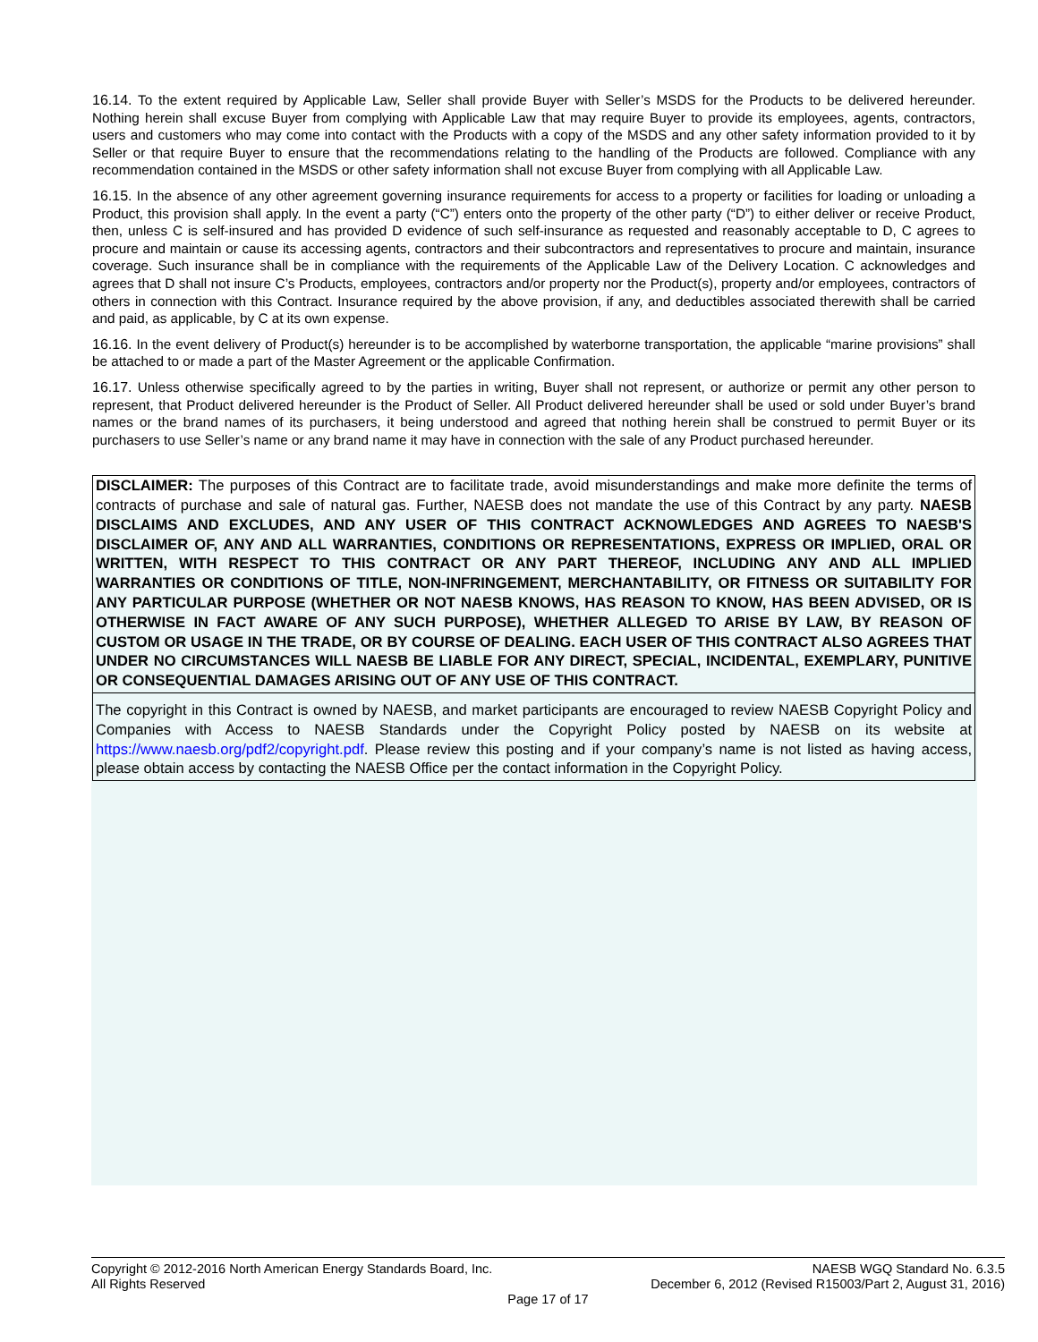16.14. To the extent required by Applicable Law, Seller shall provide Buyer with Seller’s MSDS for the Products to be delivered hereunder. Nothing herein shall excuse Buyer from complying with Applicable Law that may require Buyer to provide its employees, agents, contractors, users and customers who may come into contact with the Products with a copy of the MSDS and any other safety information provided to it by Seller or that require Buyer to ensure that the recommendations relating to the handling of the Products are followed. Compliance with any recommendation contained in the MSDS or other safety information shall not excuse Buyer from complying with all Applicable Law.
16.15. In the absence of any other agreement governing insurance requirements for access to a property or facilities for loading or unloading a Product, this provision shall apply. In the event a party (“C”) enters onto the property of the other party (“D”) to either deliver or receive Product, then, unless C is self-insured and has provided D evidence of such self-insurance as requested and reasonably acceptable to D, C agrees to procure and maintain or cause its accessing agents, contractors and their subcontractors and representatives to procure and maintain, insurance coverage. Such insurance shall be in compliance with the requirements of the Applicable Law of the Delivery Location. C acknowledges and agrees that D shall not insure C’s Products, employees, contractors and/or property nor the Product(s), property and/or employees, contractors of others in connection with this Contract. Insurance required by the above provision, if any, and deductibles associated therewith shall be carried and paid, as applicable, by C at its own expense.
16.16. In the event delivery of Product(s) hereunder is to be accomplished by waterborne transportation, the applicable “marine provisions” shall be attached to or made a part of the Master Agreement or the applicable Confirmation.
16.17. Unless otherwise specifically agreed to by the parties in writing, Buyer shall not represent, or authorize or permit any other person to represent, that Product delivered hereunder is the Product of Seller. All Product delivered hereunder shall be used or sold under Buyer’s brand names or the brand names of its purchasers, it being understood and agreed that nothing herein shall be construed to permit Buyer or its purchasers to use Seller’s name or any brand name it may have in connection with the sale of any Product purchased hereunder.
DISCLAIMER: The purposes of this Contract are to facilitate trade, avoid misunderstandings and make more definite the terms of contracts of purchase and sale of natural gas. Further, NAESB does not mandate the use of this Contract by any party. NAESB DISCLAIMS AND EXCLUDES, AND ANY USER OF THIS CONTRACT ACKNOWLEDGES AND AGREES TO NAESB'S DISCLAIMER OF, ANY AND ALL WARRANTIES, CONDITIONS OR REPRESENTATIONS, EXPRESS OR IMPLIED, ORAL OR WRITTEN, WITH RESPECT TO THIS CONTRACT OR ANY PART THEREOF, INCLUDING ANY AND ALL IMPLIED WARRANTIES OR CONDITIONS OF TITLE, NON-INFRINGEMENT, MERCHANTABILITY, OR FITNESS OR SUITABILITY FOR ANY PARTICULAR PURPOSE (WHETHER OR NOT NAESB KNOWS, HAS REASON TO KNOW, HAS BEEN ADVISED, OR IS OTHERWISE IN FACT AWARE OF ANY SUCH PURPOSE), WHETHER ALLEGED TO ARISE BY LAW, BY REASON OF CUSTOM OR USAGE IN THE TRADE, OR BY COURSE OF DEALING. EACH USER OF THIS CONTRACT ALSO AGREES THAT UNDER NO CIRCUMSTANCES WILL NAESB BE LIABLE FOR ANY DIRECT, SPECIAL, INCIDENTAL, EXEMPLARY, PUNITIVE OR CONSEQUENTIAL DAMAGES ARISING OUT OF ANY USE OF THIS CONTRACT.
The copyright in this Contract is owned by NAESB, and market participants are encouraged to review NAESB Copyright Policy and Companies with Access to NAESB Standards under the Copyright Policy posted by NAESB on its website at https://www.naesb.org/pdf2/copyright.pdf. Please review this posting and if your company’s name is not listed as having access, please obtain access by contacting the NAESB Office per the contact information in the Copyright Policy.
Copyright © 2012-2016 North American Energy Standards Board, Inc. NAESB WGQ Standard No. 6.3.5
All Rights Reserved December 6, 2012 (Revised R15003/Part 2, August 31, 2016)
Page 17 of 17